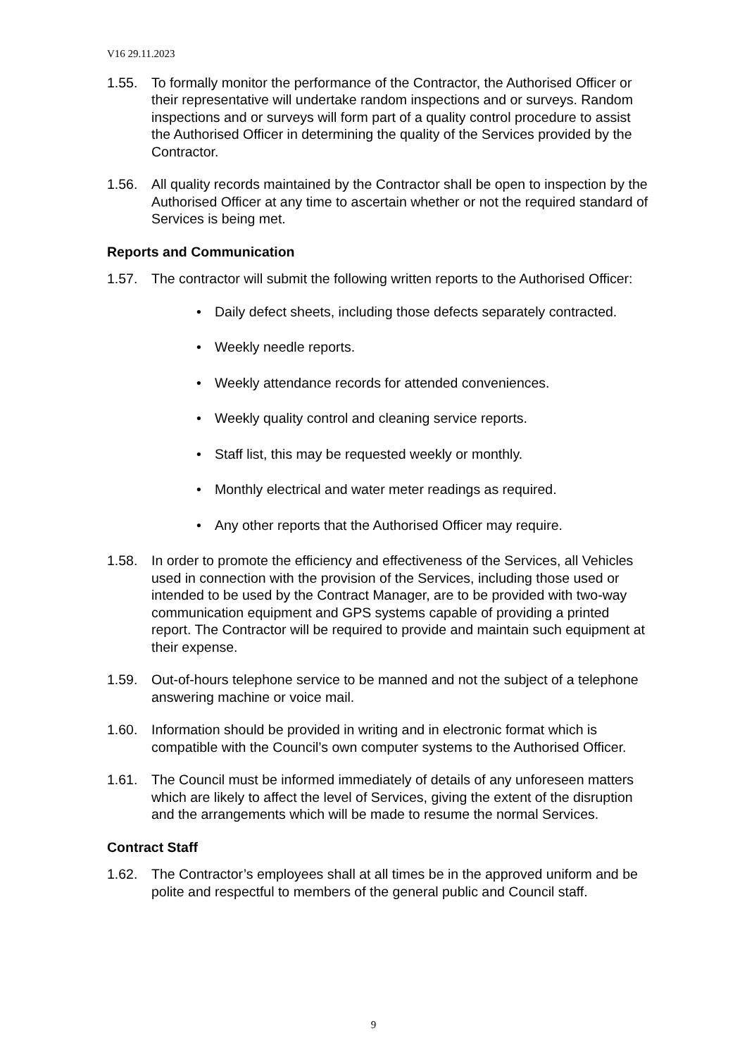V16 29.11.2023
1.55. To formally monitor the performance of the Contractor, the Authorised Officer or their representative will undertake random inspections and or surveys. Random inspections and or surveys will form part of a quality control procedure to assist the Authorised Officer in determining the quality of the Services provided by the Contractor.
1.56. All quality records maintained by the Contractor shall be open to inspection by the Authorised Officer at any time to ascertain whether or not the required standard of Services is being met.
Reports and Communication
1.57. The contractor will submit the following written reports to the Authorised Officer:
• Daily defect sheets, including those defects separately contracted.
• Weekly needle reports.
• Weekly attendance records for attended conveniences.
• Weekly quality control and cleaning service reports.
• Staff list, this may be requested weekly or monthly.
• Monthly electrical and water meter readings as required.
• Any other reports that the Authorised Officer may require.
1.58. In order to promote the efficiency and effectiveness of the Services, all Vehicles used in connection with the provision of the Services, including those used or intended to be used by the Contract Manager, are to be provided with two-way communication equipment and GPS systems capable of providing a printed report. The Contractor will be required to provide and maintain such equipment at their expense.
1.59. Out-of-hours telephone service to be manned and not the subject of a telephone answering machine or voice mail.
1.60. Information should be provided in writing and in electronic format which is compatible with the Council’s own computer systems to the Authorised Officer.
1.61. The Council must be informed immediately of details of any unforeseen matters which are likely to affect the level of Services, giving the extent of the disruption and the arrangements which will be made to resume the normal Services.
Contract Staff
1.62. The Contractor’s employees shall at all times be in the approved uniform and be polite and respectful to members of the general public and Council staff.
9